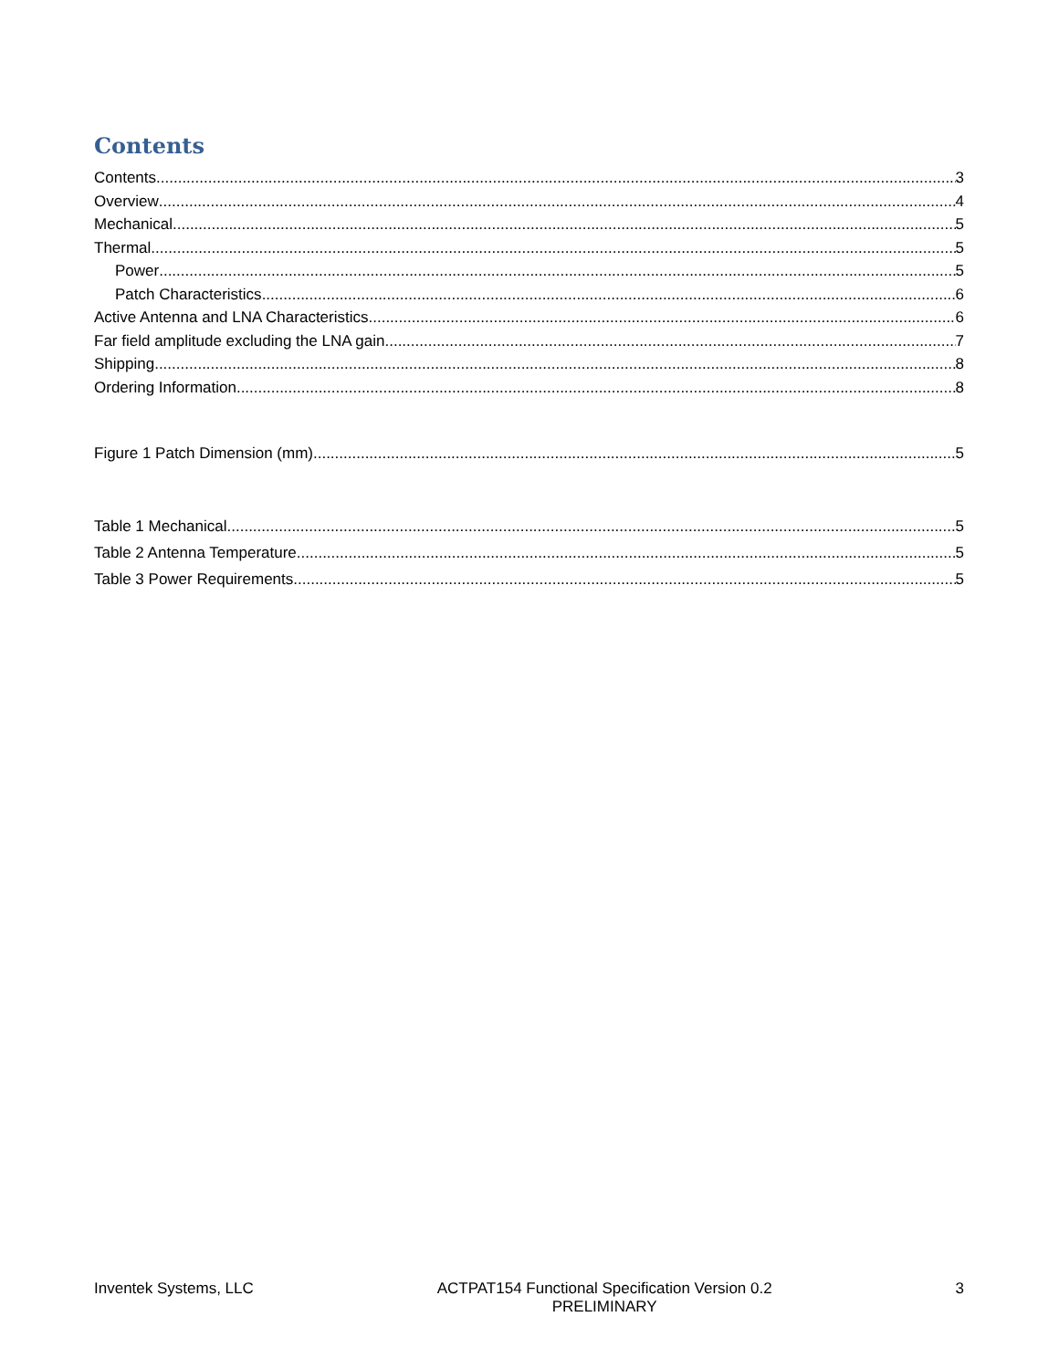Contents
Contents 3
Overview 4
Mechanical 5
Thermal 5
Power 5
Patch Characteristics 6
Active Antenna and LNA Characteristics 6
Far field amplitude excluding the LNA gain 7
Shipping 8
Ordering Information 8
Figure 1 Patch Dimension (mm) 5
Table 1 Mechanical 5
Table 2 Antenna Temperature 5
Table 3 Power Requirements 5
Inventek Systems, LLC ACTPAT154 Functional Specification Version 0.2
PRELIMINARY
3